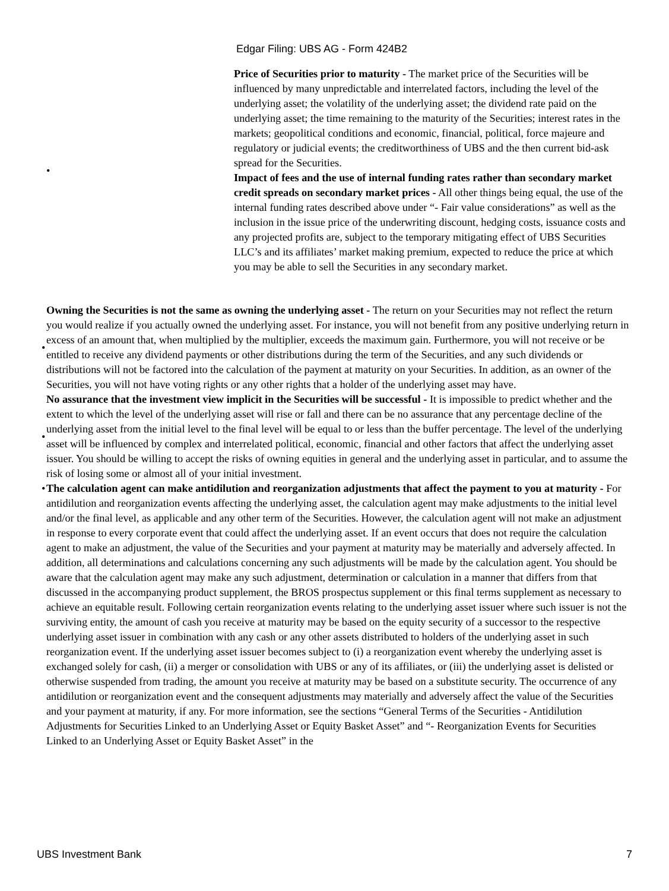Edgar Filing: UBS AG - Form 424B2
• Price of Securities prior to maturity - The market price of the Securities will be influenced by many unpredictable and interrelated factors, including the level of the underlying asset; the volatility of the underlying asset; the dividend rate paid on the underlying asset; the time remaining to the maturity of the Securities; interest rates in the markets; geopolitical conditions and economic, financial, political, force majeure and regulatory or judicial events; the creditworthiness of UBS and the then current bid-ask spread for the Securities.
Impact of fees and the use of internal funding rates rather than secondary market credit spreads on secondary market prices - All other things being equal, the use of the internal funding rates described above under “- Fair value considerations” as well as the inclusion in the issue price of the underwriting discount, hedging costs, issuance costs and any projected profits are, subject to the temporary mitigating effect of UBS Securities LLC’s and its affiliates’ market making premium, expected to reduce the price at which you may be able to sell the Securities in any secondary market.
•
Owning the Securities is not the same as owning the underlying asset - The return on your Securities may not reflect the return you would realize if you actually owned the underlying asset. For instance, you will not benefit from any positive underlying return in excess of an amount that, when multiplied by the multiplier, exceeds the maximum gain. Furthermore, you will not receive or be entitled to receive any dividend payments or other distributions during the term of the Securities, and any such dividends or distributions will not be factored into the calculation of the payment at maturity on your Securities. In addition, as an owner of the Securities, you will not have voting rights or any other rights that a holder of the underlying asset may have.
•
No assurance that the investment view implicit in the Securities will be successful - It is impossible to predict whether and the extent to which the level of the underlying asset will rise or fall and there can be no assurance that any percentage decline of the underlying asset from the initial level to the final level will be equal to or less than the buffer percentage. The level of the underlying asset will be influenced by complex and interrelated political, economic, financial and other factors that affect the underlying asset issuer. You should be willing to accept the risks of owning equities in general and the underlying asset in particular, and to assume the risk of losing some or almost all of your initial investment.
•
The calculation agent can make antidilution and reorganization adjustments that affect the payment to you at maturity - For antidilution and reorganization events affecting the underlying asset, the calculation agent may make adjustments to the initial level and/or the final level, as applicable and any other term of the Securities. However, the calculation agent will not make an adjustment in response to every corporate event that could affect the underlying asset. If an event occurs that does not require the calculation agent to make an adjustment, the value of the Securities and your payment at maturity may be materially and adversely affected. In addition, all determinations and calculations concerning any such adjustments will be made by the calculation agent. You should be aware that the calculation agent may make any such adjustment, determination or calculation in a manner that differs from that discussed in the accompanying product supplement, the BROS prospectus supplement or this final terms supplement as necessary to achieve an equitable result. Following certain reorganization events relating to the underlying asset issuer where such issuer is not the surviving entity, the amount of cash you receive at maturity may be based on the equity security of a successor to the respective underlying asset issuer in combination with any cash or any other assets distributed to holders of the underlying asset in such reorganization event. If the underlying asset issuer becomes subject to (i) a reorganization event whereby the underlying asset is exchanged solely for cash, (ii) a merger or consolidation with UBS or any of its affiliates, or (iii) the underlying asset is delisted or otherwise suspended from trading, the amount you receive at maturity may be based on a substitute security. The occurrence of any antidilution or reorganization event and the consequent adjustments may materially and adversely affect the value of the Securities and your payment at maturity, if any. For more information, see the sections “General Terms of the Securities - Antidilution Adjustments for Securities Linked to an Underlying Asset or Equity Basket Asset” and “- Reorganization Events for Securities Linked to an Underlying Asset or Equity Basket Asset” in the
UBS Investment Bank 7